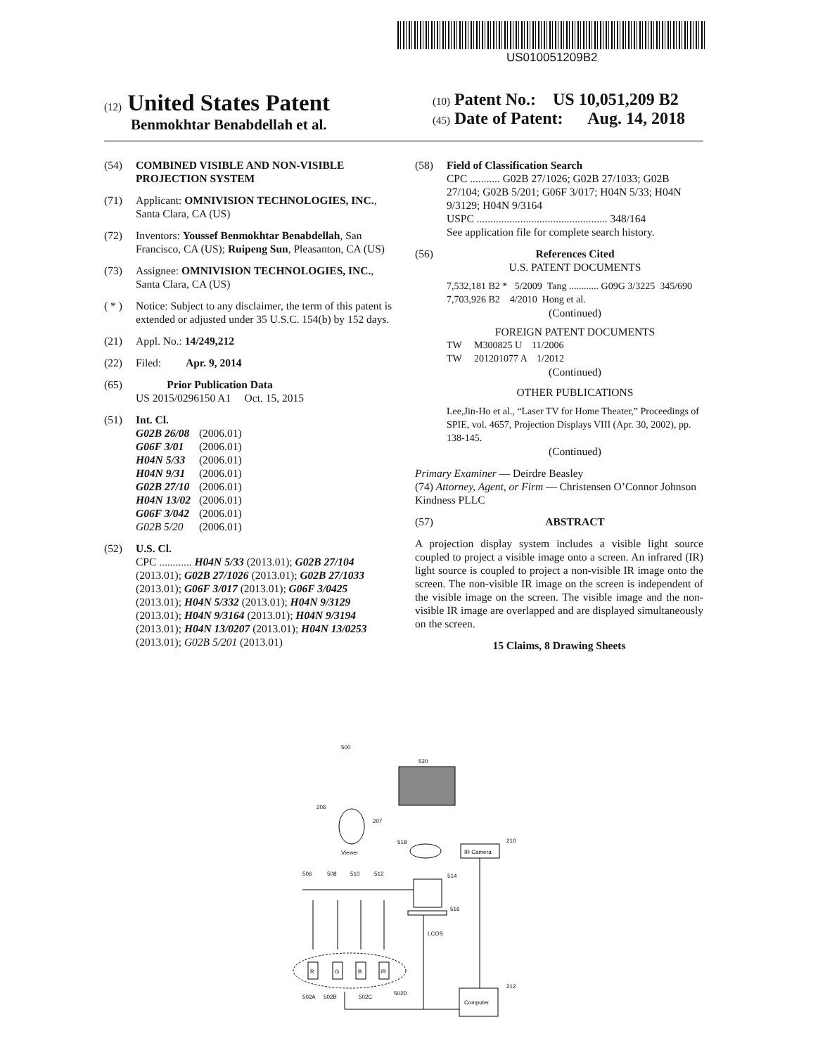US010051209B2
(12) United States Patent
Benmokhtar Benabdellah et al.
(10) Patent No.: US 10,051,209 B2
(45) Date of Patent: Aug. 14, 2018
(54) COMBINED VISIBLE AND NON-VISIBLE PROJECTION SYSTEM
(71) Applicant: OMNIVISION TECHNOLOGIES, INC., Santa Clara, CA (US)
(72) Inventors: Youssef Benmokhtar Benabdellah, San Francisco, CA (US); Ruipeng Sun, Pleasanton, CA (US)
(73) Assignee: OMNIVISION TECHNOLOGIES, INC., Santa Clara, CA (US)
( * ) Notice: Subject to any disclaimer, the term of this patent is extended or adjusted under 35 U.S.C. 154(b) by 152 days.
(21) Appl. No.: 14/249,212
(22) Filed: Apr. 9, 2014
(65) Prior Publication Data
US 2015/0296150 A1 Oct. 15, 2015
(51) Int. Cl.
| G02B 26/08 | (2006.01) |
| G06F 3/01 | (2006.01) |
| H04N 5/33 | (2006.01) |
| H04N 9/31 | (2006.01) |
| G02B 27/10 | (2006.01) |
| H04N 13/02 | (2006.01) |
| G06F 3/042 | (2006.01) |
| G02B 5/20 | (2006.01) |
(52) U.S. Cl.
CPC ............ H04N 5/33 (2013.01); G02B 27/104 (2013.01); G02B 27/1026 (2013.01); G02B 27/1033 (2013.01); G06F 3/017 (2013.01); G06F 3/0425 (2013.01); H04N 5/332 (2013.01); H04N 9/3129 (2013.01); H04N 9/3164 (2013.01); H04N 9/3194 (2013.01); H04N 13/0207 (2013.01); H04N 13/0253 (2013.01); G02B 5/201 (2013.01)
(58) Field of Classification Search
CPC ........... G02B 27/1026; G02B 27/1033; G02B 27/104; G02B 5/201; G06F 3/017; H04N 5/33; H04N 9/3129; H04N 9/3164
USPC ................................................ 348/164
See application file for complete search history.
(56) References Cited
U.S. PATENT DOCUMENTS
7,532,181 B2 * 5/2009 Tang ............ G09G 3/3225 345/690
7,703,926 B2 4/2010 Hong et al.
(Continued)
FOREIGN PATENT DOCUMENTS
TW M300825 U 11/2006
TW 201201077 A 1/2012
(Continued)
OTHER PUBLICATIONS
Lee,Jin-Ho et al., “Laser TV for Home Theater,” Proceedings of SPIE, vol. 4657, Projection Displays VIII (Apr. 30, 2002), pp. 138-145.
(Continued)
Primary Examiner — Deirdre Beasley
(74) Attorney, Agent, or Firm — Christensen O’Connor Johnson Kindness PLLC
(57) ABSTRACT
A projection display system includes a visible light source coupled to project a visible image onto a screen. An infrared (IR) light source is coupled to project a non-visible IR image onto the screen. The non-visible IR image on the screen is independent of the visible image on the screen. The visible image and the non-visible IR image are overlapped and are displayed simultaneously on the screen.
15 Claims, 8 Drawing Sheets
500
520
206
Viewer
207
518
IR Camera
210
514
516
LCOS
506
508
510
512
R
G
B
IR
502A
502B
502C
502D
Computer
212